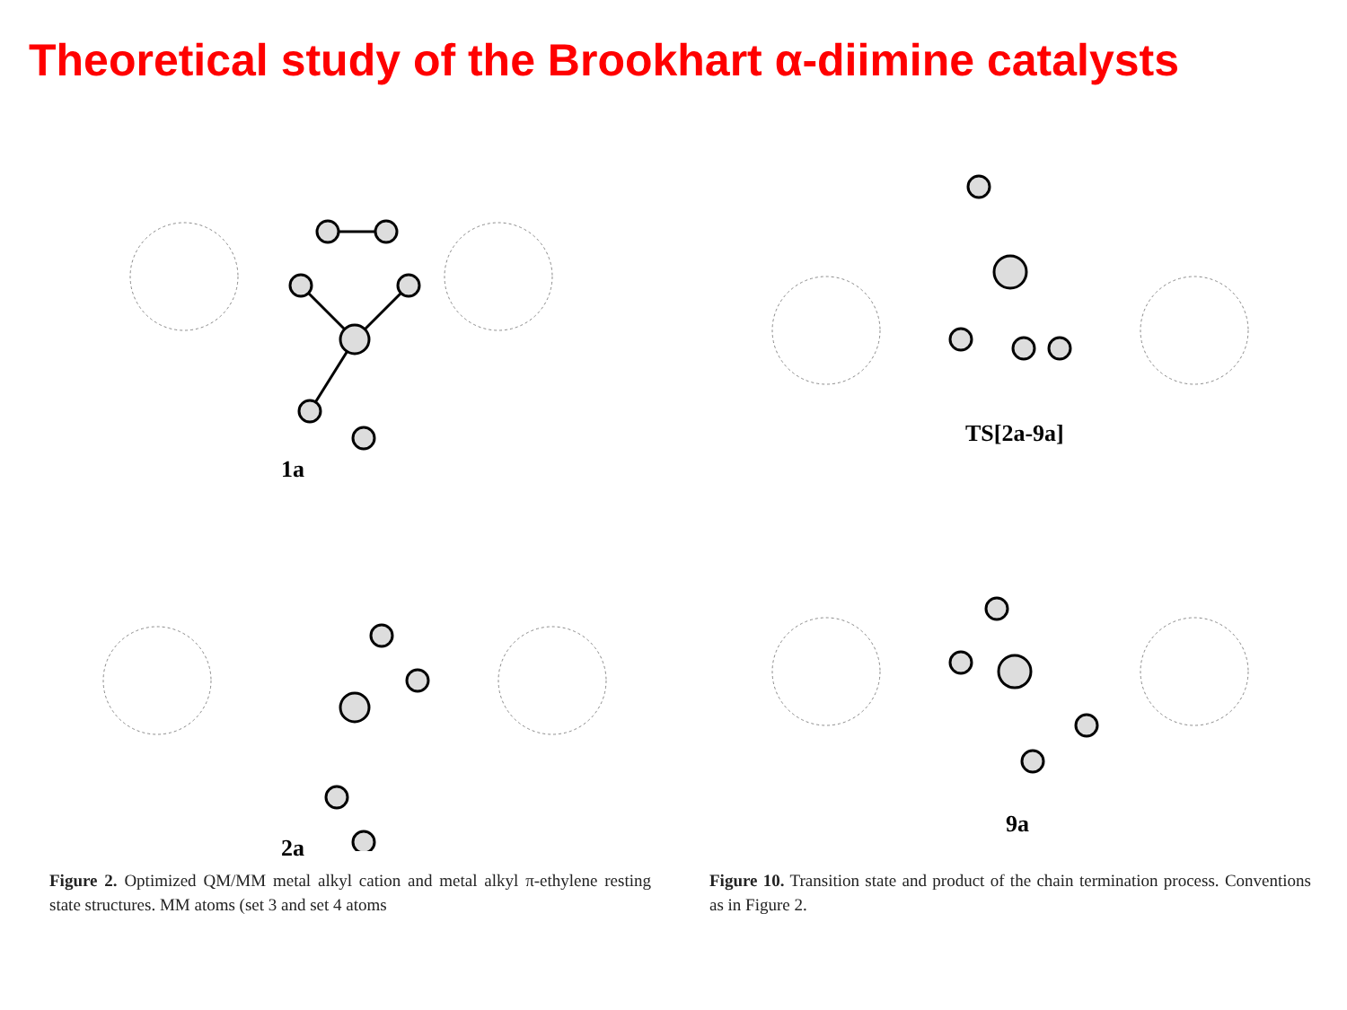Theoretical study of the Brookhart α-diimine catalysts
1a
2a
Figure 2. Optimized QM/MM metal alkyl cation and metal alkyl π-ethylene resting state structures. MM atoms (set 3 and set 4 atoms
TS[2a-9a]
9a
Figure 10. Transition state and product of the chain termination process. Conventions as in Figure 2.